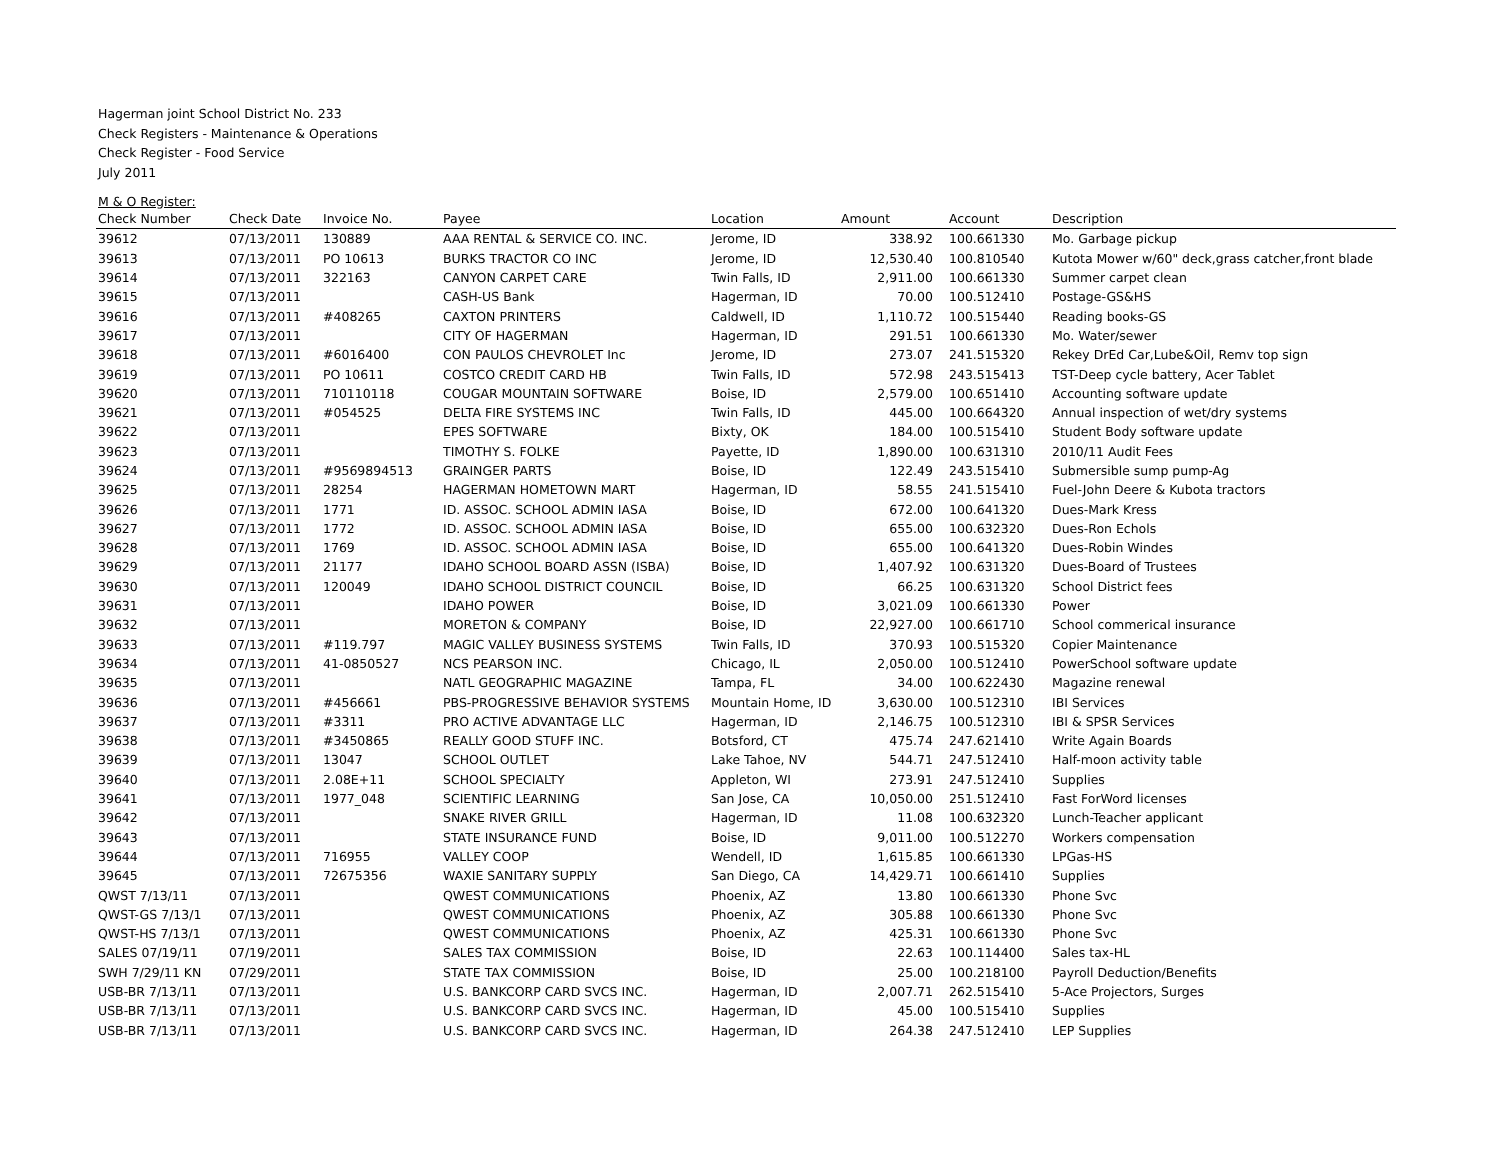Hagerman joint School District No. 233
Check Registers - Maintenance & Operations
Check Register - Food Service
July 2011
M & O Register:
| Check Number | Check Date | Invoice No. | Payee | Location | Amount | Account | Description |
| --- | --- | --- | --- | --- | --- | --- | --- |
| 39612 | 07/13/2011 | 130889 | AAA RENTAL & SERVICE CO. INC. | Jerome, ID | 338.92 | 100.661330 | Mo. Garbage pickup |
| 39613 | 07/13/2011 | PO 10613 | BURKS TRACTOR CO INC | Jerome, ID | 12,530.40 | 100.810540 | Kutota Mower w/60" deck,grass catcher,front blade |
| 39614 | 07/13/2011 | 322163 | CANYON CARPET CARE | Twin Falls, ID | 2,911.00 | 100.661330 | Summer carpet clean |
| 39615 | 07/13/2011 | | CASH-US Bank | Hagerman, ID | 70.00 | 100.512410 | Postage-GS&HS |
| 39616 | 07/13/2011 | #408265 | CAXTON PRINTERS | Caldwell, ID | 1,110.72 | 100.515440 | Reading books-GS |
| 39617 | 07/13/2011 | | CITY OF HAGERMAN | Hagerman, ID | 291.51 | 100.661330 | Mo. Water/sewer |
| 39618 | 07/13/2011 | #6016400 | CON PAULOS CHEVROLET Inc | Jerome, ID | 273.07 | 241.515320 | Rekey DrEd Car,Lube&Oil, Remv top sign |
| 39619 | 07/13/2011 | PO 10611 | COSTCO CREDIT CARD HB | Twin Falls, ID | 572.98 | 243.515413 | TST-Deep cycle battery, Acer Tablet |
| 39620 | 07/13/2011 | 710110118 | COUGAR MOUNTAIN SOFTWARE | Boise, ID | 2,579.00 | 100.651410 | Accounting software update |
| 39621 | 07/13/2011 | #054525 | DELTA FIRE SYSTEMS INC | Twin Falls, ID | 445.00 | 100.664320 | Annual inspection of wet/dry systems |
| 39622 | 07/13/2011 | | EPES SOFTWARE | Bixty, OK | 184.00 | 100.515410 | Student Body software update |
| 39623 | 07/13/2011 | | TIMOTHY S. FOLKE | Payette, ID | 1,890.00 | 100.631310 | 2010/11 Audit Fees |
| 39624 | 07/13/2011 | #9569894513 | GRAINGER PARTS | Boise, ID | 122.49 | 243.515410 | Submersible sump pump-Ag |
| 39625 | 07/13/2011 | 28254 | HAGERMAN HOMETOWN MART | Hagerman, ID | 58.55 | 241.515410 | Fuel-John Deere & Kubota tractors |
| 39626 | 07/13/2011 | 1771 | ID. ASSOC. SCHOOL ADMIN IASA | Boise, ID | 672.00 | 100.641320 | Dues-Mark Kress |
| 39627 | 07/13/2011 | 1772 | ID. ASSOC. SCHOOL ADMIN IASA | Boise, ID | 655.00 | 100.632320 | Dues-Ron Echols |
| 39628 | 07/13/2011 | 1769 | ID. ASSOC. SCHOOL ADMIN IASA | Boise, ID | 655.00 | 100.641320 | Dues-Robin Windes |
| 39629 | 07/13/2011 | 21177 | IDAHO SCHOOL BOARD ASSN (ISBA) | Boise, ID | 1,407.92 | 100.631320 | Dues-Board of Trustees |
| 39630 | 07/13/2011 | 120049 | IDAHO SCHOOL DISTRICT COUNCIL | Boise, ID | 66.25 | 100.631320 | School District fees |
| 39631 | 07/13/2011 | | IDAHO POWER | Boise, ID | 3,021.09 | 100.661330 | Power |
| 39632 | 07/13/2011 | | MORETON & COMPANY | Boise, ID | 22,927.00 | 100.661710 | School commerical insurance |
| 39633 | 07/13/2011 | #119.797 | MAGIC VALLEY BUSINESS SYSTEMS | Twin Falls, ID | 370.93 | 100.515320 | Copier Maintenance |
| 39634 | 07/13/2011 | 41-0850527 | NCS PEARSON INC. | Chicago, IL | 2,050.00 | 100.512410 | PowerSchool software update |
| 39635 | 07/13/2011 | | NATL GEOGRAPHIC MAGAZINE | Tampa, FL | 34.00 | 100.622430 | Magazine renewal |
| 39636 | 07/13/2011 | #456661 | PBS-PROGRESSIVE BEHAVIOR SYSTEMS | Mountain Home, ID | 3,630.00 | 100.512310 | IBI Services |
| 39637 | 07/13/2011 | #3311 | PRO ACTIVE ADVANTAGE LLC | Hagerman, ID | 2,146.75 | 100.512310 | IBI & SPSR Services |
| 39638 | 07/13/2011 | #3450865 | REALLY GOOD STUFF INC. | Botsford, CT | 475.74 | 247.621410 | Write Again Boards |
| 39639 | 07/13/2011 | 13047 | SCHOOL OUTLET | Lake Tahoe, NV | 544.71 | 247.512410 | Half-moon activity table |
| 39640 | 07/13/2011 | 2.08E+11 | SCHOOL SPECIALTY | Appleton, WI | 273.91 | 247.512410 | Supplies |
| 39641 | 07/13/2011 | 1977_048 | SCIENTIFIC LEARNING | San Jose, CA | 10,050.00 | 251.512410 | Fast ForWord licenses |
| 39642 | 07/13/2011 | | SNAKE RIVER GRILL | Hagerman, ID | 11.08 | 100.632320 | Lunch-Teacher applicant |
| 39643 | 07/13/2011 | | STATE INSURANCE FUND | Boise, ID | 9,011.00 | 100.512270 | Workers compensation |
| 39644 | 07/13/2011 | 716955 | VALLEY COOP | Wendell, ID | 1,615.85 | 100.661330 | LPGas-HS |
| 39645 | 07/13/2011 | 72675356 | WAXIE SANITARY SUPPLY | San Diego, CA | 14,429.71 | 100.661410 | Supplies |
| QWST 7/13/11 | 07/13/2011 | | QWEST COMMUNICATIONS | Phoenix, AZ | 13.80 | 100.661330 | Phone Svc |
| QWST-GS 7/13/1 | 07/13/2011 | | QWEST COMMUNICATIONS | Phoenix, AZ | 305.88 | 100.661330 | Phone Svc |
| QWST-HS 7/13/1 | 07/13/2011 | | QWEST COMMUNICATIONS | Phoenix, AZ | 425.31 | 100.661330 | Phone Svc |
| SALES 07/19/11 | 07/19/2011 | | SALES TAX COMMISSION | Boise, ID | 22.63 | 100.114400 | Sales tax-HL |
| SWH 7/29/11 KN | 07/29/2011 | | STATE TAX COMMISSION | Boise, ID | 25.00 | 100.218100 | Payroll Deduction/Benefits |
| USB-BR 7/13/11 | 07/13/2011 | | U.S. BANKCORP CARD SVCS INC. | Hagerman, ID | 2,007.71 | 262.515410 | 5-Ace Projectors, Surges |
| USB-BR 7/13/11 | 07/13/2011 | | U.S. BANKCORP CARD SVCS INC. | Hagerman, ID | 45.00 | 100.515410 | Supplies |
| USB-BR 7/13/11 | 07/13/2011 | | U.S. BANKCORP CARD SVCS INC. | Hagerman, ID | 264.38 | 247.512410 | LEP Supplies |